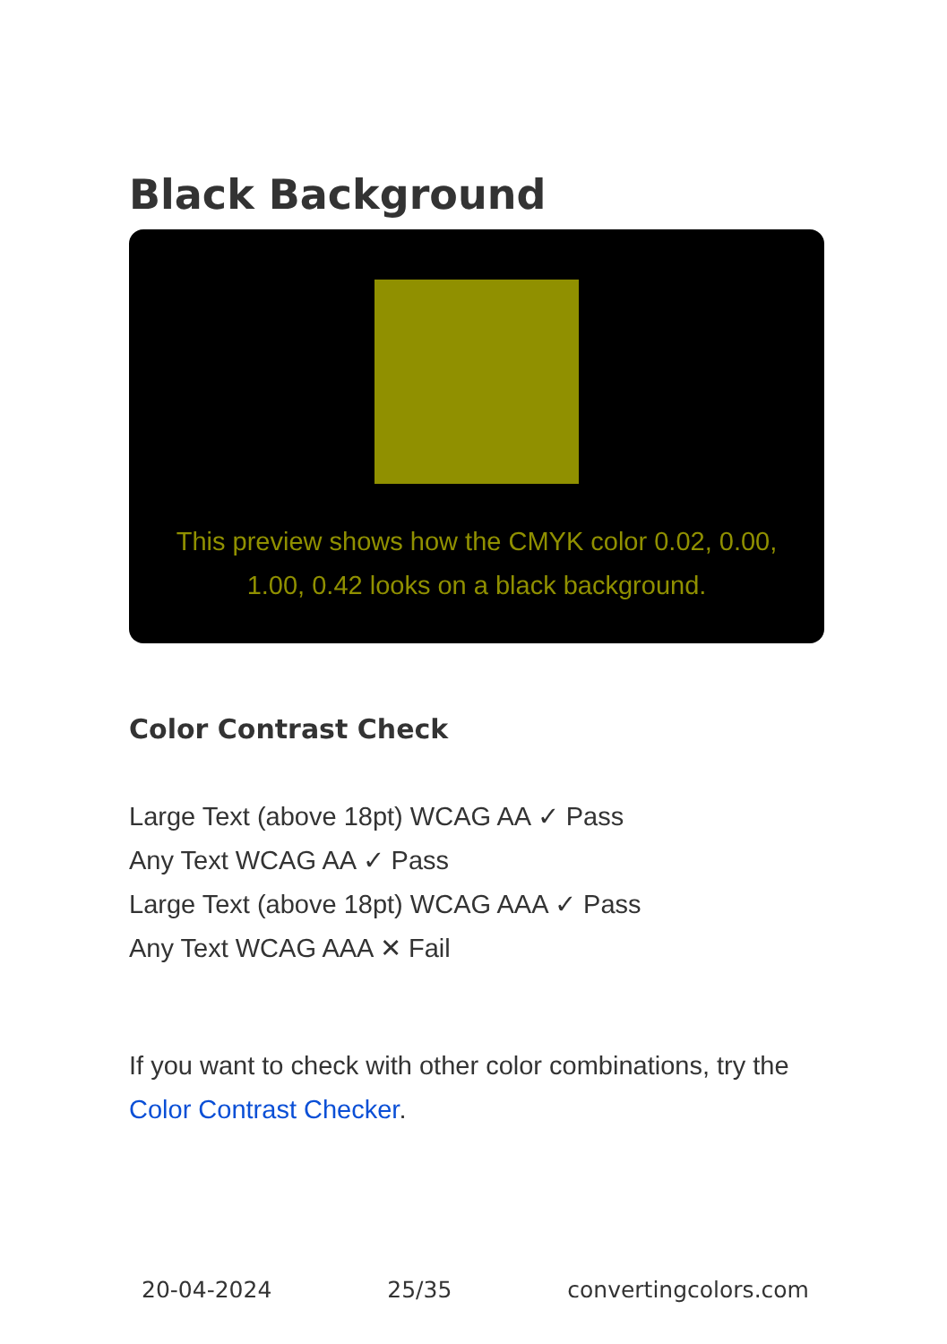Black Background
This preview shows how the CMYK color 0.02, 0.00, 1.00, 0.42 looks on a black background.
Color Contrast Check
Large Text (above 18pt) WCAG AA ✓ Pass
Any Text WCAG AA ✓ Pass
Large Text (above 18pt) WCAG AAA ✓ Pass
Any Text WCAG AAA ✕ Fail
If you want to check with other color combinations, try the Color Contrast Checker.
20-04-2024 25/35 convertingcolors.com